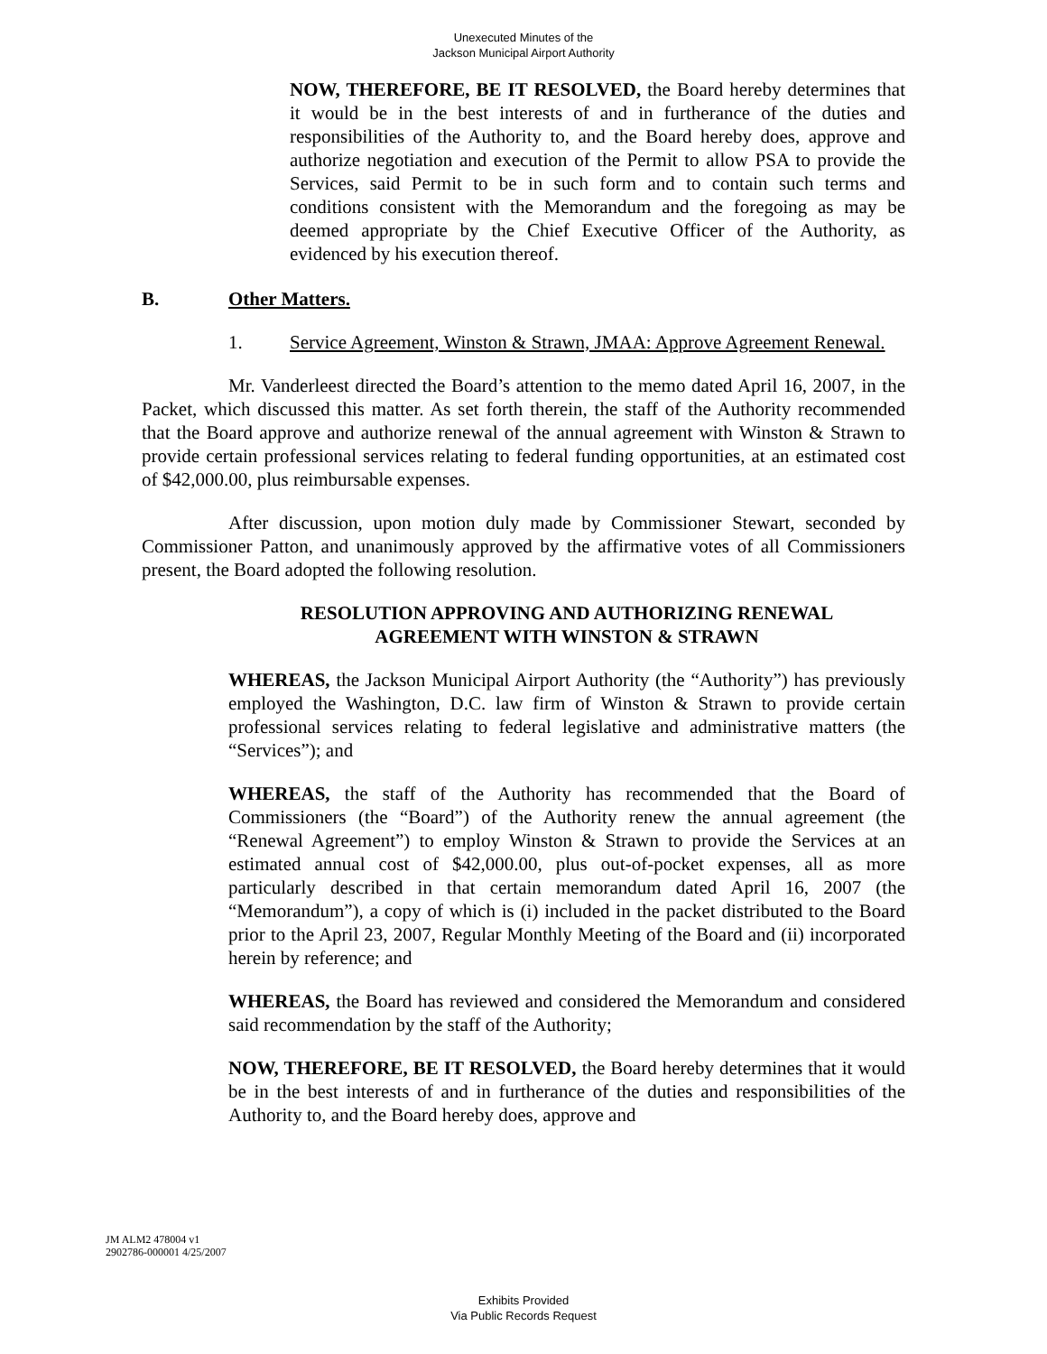Unexecuted Minutes of the
Jackson Municipal Airport Authority
NOW, THEREFORE, BE IT RESOLVED, the Board hereby determines that it would be in the best interests of and in furtherance of the duties and responsibilities of the Authority to, and the Board hereby does, approve and authorize negotiation and execution of the Permit to allow PSA to provide the Services, said Permit to be in such form and to contain such terms and conditions consistent with the Memorandum and the foregoing as may be deemed appropriate by the Chief Executive Officer of the Authority, as evidenced by his execution thereof.
B. Other Matters.
1. Service Agreement, Winston & Strawn, JMAA: Approve Agreement Renewal.
Mr. Vanderleest directed the Board’s attention to the memo dated April 16, 2007, in the Packet, which discussed this matter. As set forth therein, the staff of the Authority recommended that the Board approve and authorize renewal of the annual agreement with Winston & Strawn to provide certain professional services relating to federal funding opportunities, at an estimated cost of $42,000.00, plus reimbursable expenses.
After discussion, upon motion duly made by Commissioner Stewart, seconded by Commissioner Patton, and unanimously approved by the affirmative votes of all Commissioners present, the Board adopted the following resolution.
RESOLUTION APPROVING AND AUTHORIZING RENEWAL
AGREEMENT WITH WINSTON & STRAWN
WHEREAS, the Jackson Municipal Airport Authority (the “Authority”) has previously employed the Washington, D.C. law firm of Winston & Strawn to provide certain professional services relating to federal legislative and administrative matters (the “Services”); and
WHEREAS, the staff of the Authority has recommended that the Board of Commissioners (the “Board”) of the Authority renew the annual agreement (the “Renewal Agreement”) to employ Winston & Strawn to provide the Services at an estimated annual cost of $42,000.00, plus out-of-pocket expenses, all as more particularly described in that certain memorandum dated April 16, 2007 (the “Memorandum”), a copy of which is (i) included in the packet distributed to the Board prior to the April 23, 2007, Regular Monthly Meeting of the Board and (ii) incorporated herein by reference; and
WHEREAS, the Board has reviewed and considered the Memorandum and considered said recommendation by the staff of the Authority;
NOW, THEREFORE, BE IT RESOLVED, the Board hereby determines that it would be in the best interests of and in furtherance of the duties and responsibilities of the Authority to, and the Board hereby does, approve and
JM ALM2 478004 v1
2902786-000001 4/25/2007
Exhibits Provided
Via Public Records Request